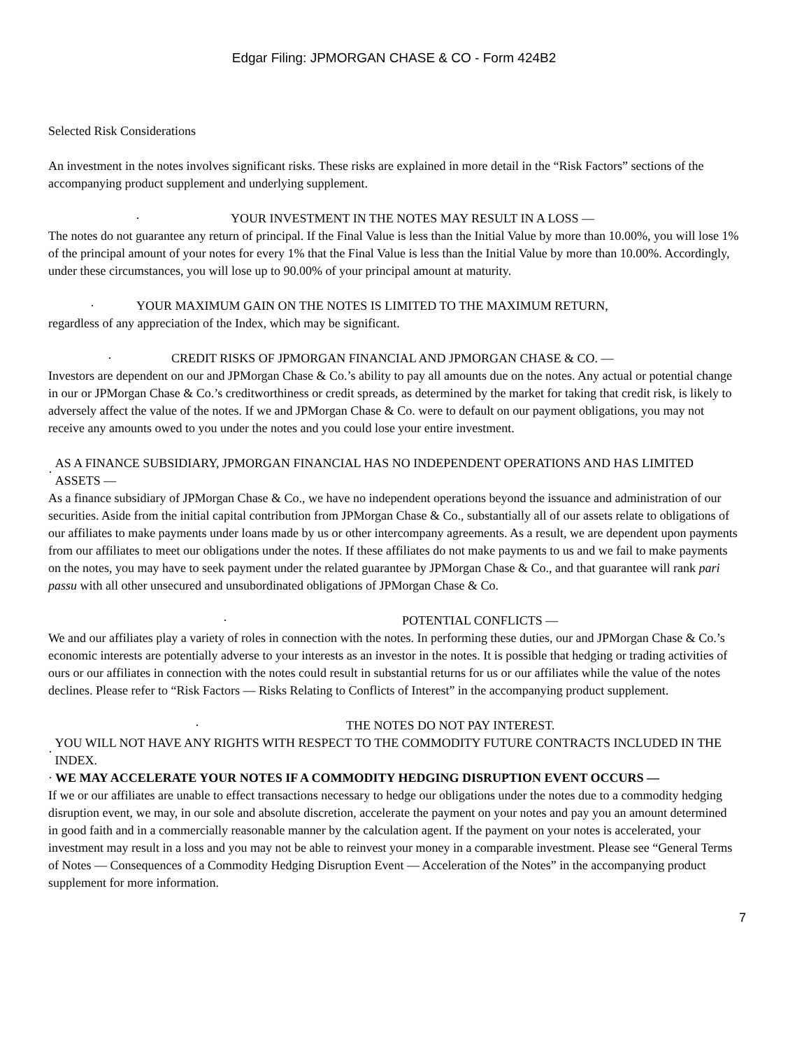Edgar Filing: JPMORGAN CHASE & CO - Form 424B2
Selected Risk Considerations
An investment in the notes involves significant risks. These risks are explained in more detail in the “Risk Factors” sections of the accompanying product supplement and underlying supplement.
· YOUR INVESTMENT IN THE NOTES MAY RESULT IN A LOSS —
The notes do not guarantee any return of principal. If the Final Value is less than the Initial Value by more than 10.00%, you will lose 1% of the principal amount of your notes for every 1% that the Final Value is less than the Initial Value by more than 10.00%. Accordingly, under these circumstances, you will lose up to 90.00% of your principal amount at maturity.
· YOUR MAXIMUM GAIN ON THE NOTES IS LIMITED TO THE MAXIMUM RETURN,
regardless of any appreciation of the Index, which may be significant.
· CREDIT RISKS OF JPMORGAN FINANCIAL AND JPMORGAN CHASE & CO. —
Investors are dependent on our and JPMorgan Chase & Co.’s ability to pay all amounts due on the notes. Any actual or potential change in our or JPMorgan Chase & Co.’s creditworthiness or credit spreads, as determined by the market for taking that credit risk, is likely to adversely affect the value of the notes. If we and JPMorgan Chase & Co. were to default on our payment obligations, you may not receive any amounts owed to you under the notes and you could lose your entire investment.
· AS A FINANCE SUBSIDIARY, JPMORGAN FINANCIAL HAS NO INDEPENDENT OPERATIONS AND HAS LIMITED ASSETS —
As a finance subsidiary of JPMorgan Chase & Co., we have no independent operations beyond the issuance and administration of our securities. Aside from the initial capital contribution from JPMorgan Chase & Co., substantially all of our assets relate to obligations of our affiliates to make payments under loans made by us or other intercompany agreements. As a result, we are dependent upon payments from our affiliates to meet our obligations under the notes. If these affiliates do not make payments to us and we fail to make payments on the notes, you may have to seek payment under the related guarantee by JPMorgan Chase & Co., and that guarantee will rank pari passu with all other unsecured and unsubordinated obligations of JPMorgan Chase & Co.
· POTENTIAL CONFLICTS —
We and our affiliates play a variety of roles in connection with the notes. In performing these duties, our and JPMorgan Chase & Co.’s economic interests are potentially adverse to your interests as an investor in the notes. It is possible that hedging or trading activities of ours or our affiliates in connection with the notes could result in substantial returns for us or our affiliates while the value of the notes declines. Please refer to “Risk Factors — Risks Relating to Conflicts of Interest” in the accompanying product supplement.
· THE NOTES DO NOT PAY INTEREST.
· YOU WILL NOT HAVE ANY RIGHTS WITH RESPECT TO THE COMMODITY FUTURE CONTRACTS INCLUDED IN THE INDEX.
· WE MAY ACCELERATE YOUR NOTES IF A COMMODITY HEDGING DISRUPTION EVENT OCCURS —
If we or our affiliates are unable to effect transactions necessary to hedge our obligations under the notes due to a commodity hedging disruption event, we may, in our sole and absolute discretion, accelerate the payment on your notes and pay you an amount determined in good faith and in a commercially reasonable manner by the calculation agent. If the payment on your notes is accelerated, your investment may result in a loss and you may not be able to reinvest your money in a comparable investment. Please see “General Terms of Notes — Consequences of a Commodity Hedging Disruption Event — Acceleration of the Notes” in the accompanying product supplement for more information.
7